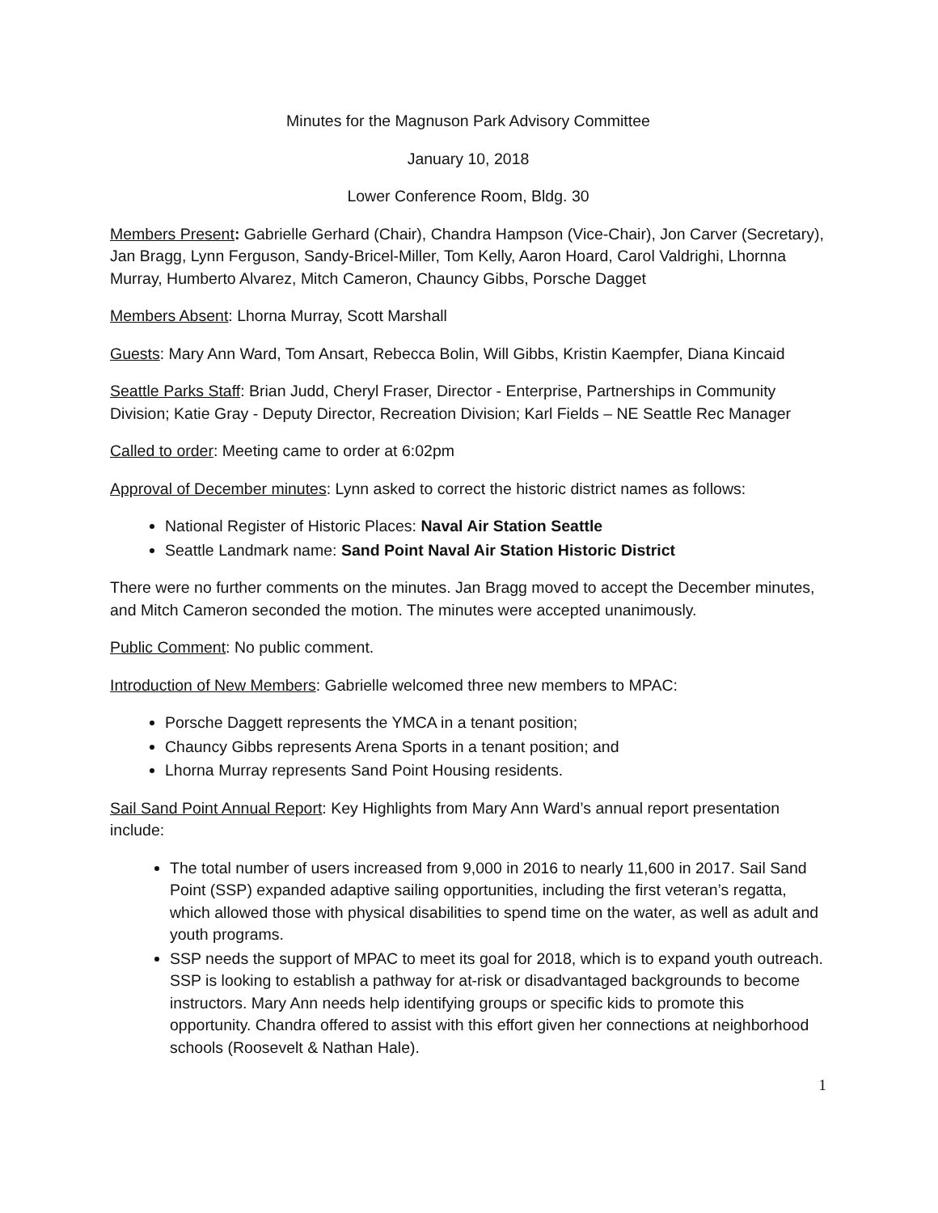Minutes for the Magnuson Park Advisory Committee
January 10, 2018
Lower Conference Room, Bldg. 30
Members Present: Gabrielle Gerhard (Chair), Chandra Hampson (Vice-Chair), Jon Carver (Secretary), Jan Bragg, Lynn Ferguson, Sandy-Bricel-Miller, Tom Kelly, Aaron Hoard, Carol Valdrighi, Lhornna Murray, Humberto Alvarez, Mitch Cameron, Chauncy Gibbs, Porsche Dagget
Members Absent: Lhorna Murray, Scott Marshall
Guests: Mary Ann Ward, Tom Ansart, Rebecca Bolin, Will Gibbs, Kristin Kaempfer, Diana Kincaid
Seattle Parks Staff: Brian Judd, Cheryl Fraser, Director - Enterprise, Partnerships in Community Division; Katie Gray - Deputy Director, Recreation Division; Karl Fields – NE Seattle Rec Manager
Called to order: Meeting came to order at 6:02pm
Approval of December minutes: Lynn asked to correct the historic district names as follows:
National Register of Historic Places: Naval Air Station Seattle
Seattle Landmark name: Sand Point Naval Air Station Historic District
There were no further comments on the minutes. Jan Bragg moved to accept the December minutes, and Mitch Cameron seconded the motion. The minutes were accepted unanimously.
Public Comment: No public comment.
Introduction of New Members: Gabrielle welcomed three new members to MPAC:
Porsche Daggett represents the YMCA in a tenant position;
Chauncy Gibbs represents Arena Sports in a tenant position; and
Lhorna Murray represents Sand Point Housing residents.
Sail Sand Point Annual Report: Key Highlights from Mary Ann Ward’s annual report presentation include:
The total number of users increased from 9,000 in 2016 to nearly 11,600 in 2017. Sail Sand Point (SSP) expanded adaptive sailing opportunities, including the first veteran’s regatta, which allowed those with physical disabilities to spend time on the water, as well as adult and youth programs.
SSP needs the support of MPAC to meet its goal for 2018, which is to expand youth outreach. SSP is looking to establish a pathway for at-risk or disadvantaged backgrounds to become instructors. Mary Ann needs help identifying groups or specific kids to promote this opportunity. Chandra offered to assist with this effort given her connections at neighborhood schools (Roosevelt & Nathan Hale).
1